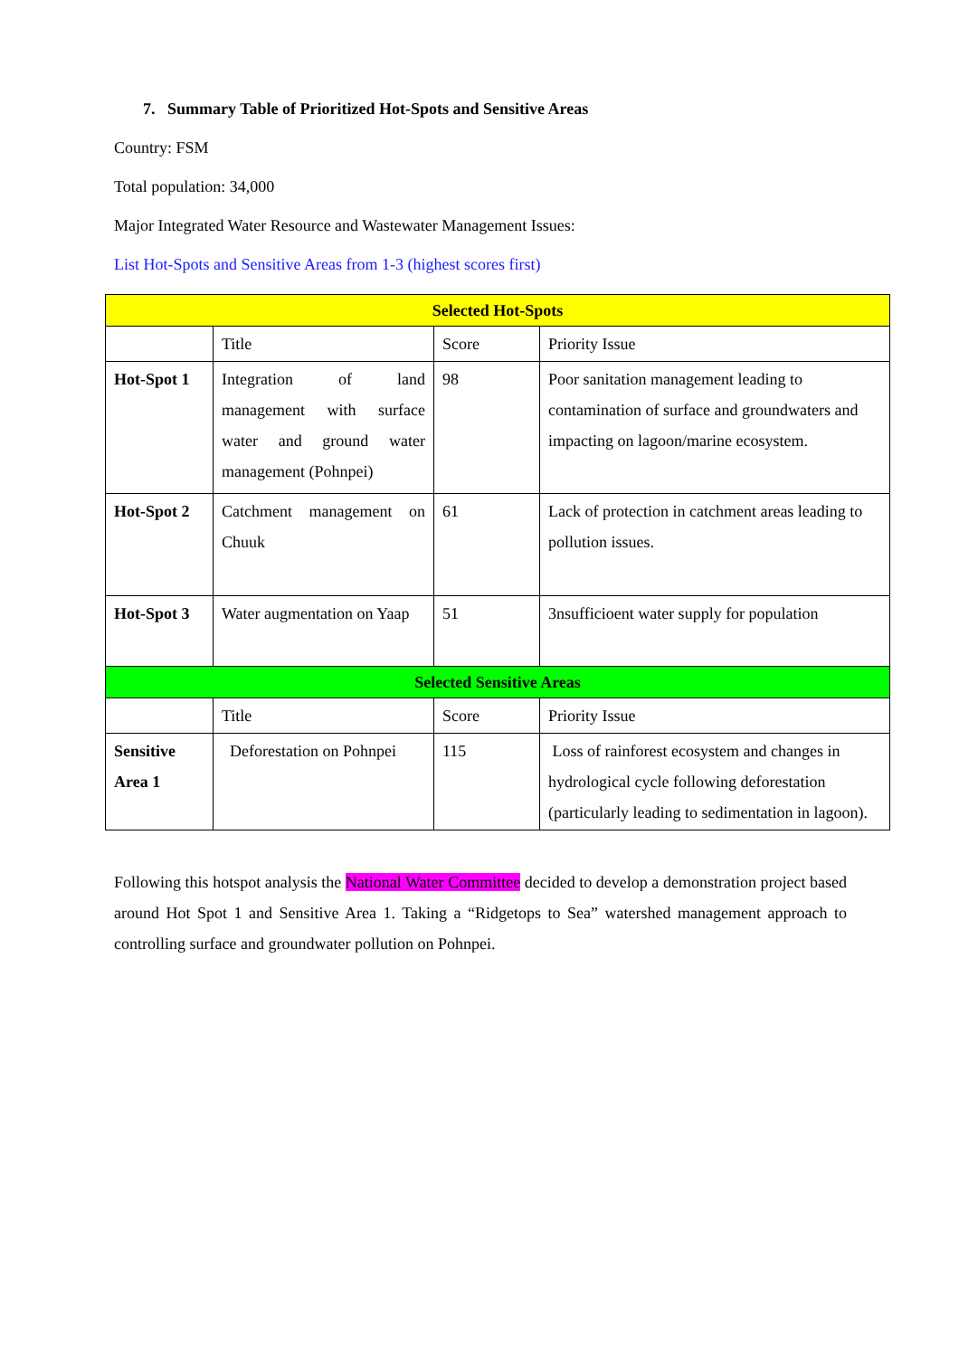7. Summary Table of Prioritized Hot-Spots and Sensitive Areas
Country: FSM
Total population: 34,000
Major Integrated Water Resource and Wastewater Management Issues:
List Hot-Spots and Sensitive Areas from 1-3 (highest scores first)
| Selected Hot-Spots | | | |
| | Title | Score | Priority Issue |
| Hot-Spot 1 | Integration of land management with surface water and ground water management (Pohnpei) | 98 | Poor sanitation management leading to contamination of surface and groundwaters and impacting on lagoon/marine ecosystem. |
| Hot-Spot 2 | Catchment management on Chuuk | 61 | Lack of protection in catchment areas leading to pollution issues. |
| Hot-Spot 3 | Water augmentation on Yaap | 51 | 3nsufficioent water supply for population |
| Selected Sensitive Areas | | | |
| | Title | Score | Priority Issue |
| Sensitive Area 1 | Deforestation on Pohnpei | 115 | Loss of rainforest ecosystem and changes in hydrological cycle following deforestation (particularly leading to sedimentation in lagoon). |
Following this hotspot analysis the National Water Committee decided to develop a demonstration project based around Hot Spot 1 and Sensitive Area 1. Taking a “Ridgetops to Sea” watershed management approach to controlling surface and groundwater pollution on Pohnpei.